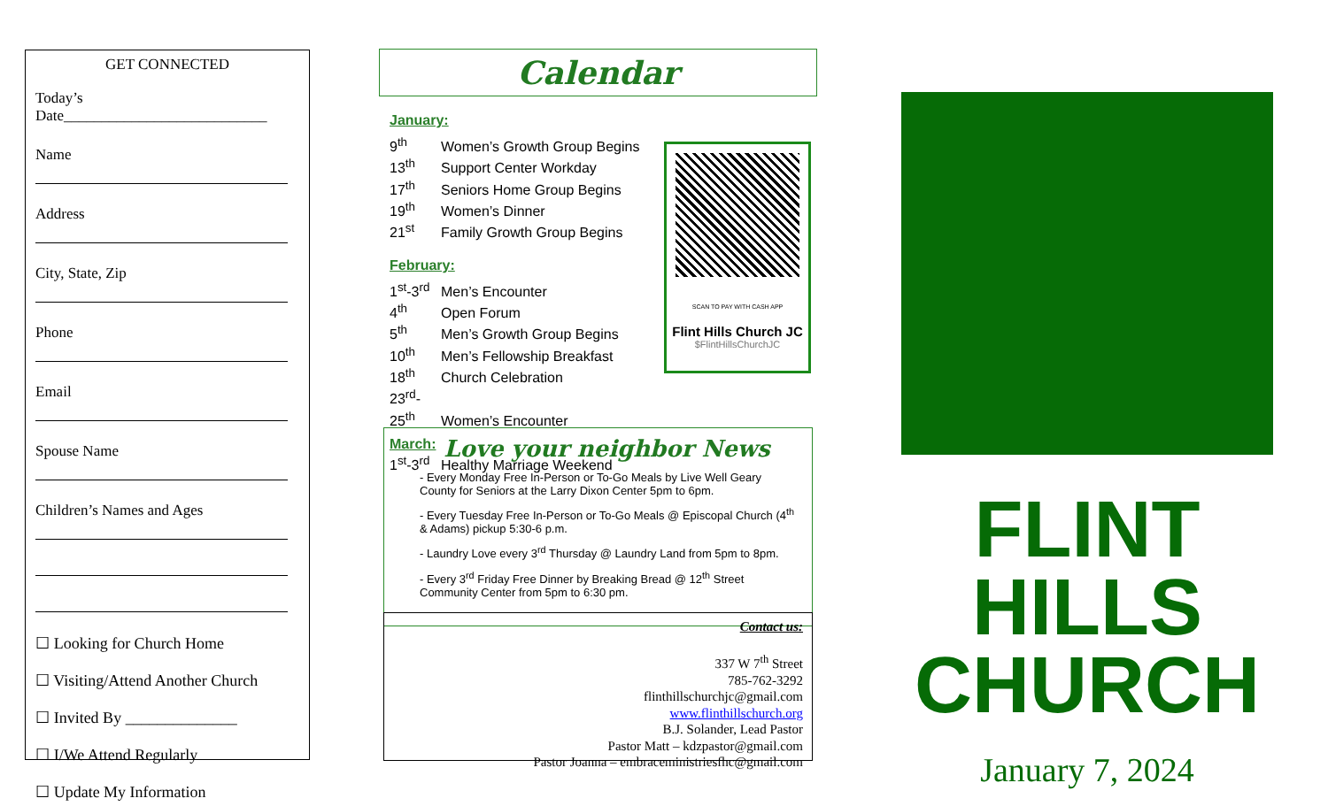GET CONNECTED
Today’s Date___________________________
Name
Address
City, State, Zip
Phone
Email
Spouse Name
Children’s Names and Ages
☐ Looking for Church Home
☐ Visiting/Attend Another Church
☐ Invited By ______________
☐ I/We Attend Regularly
☐ Update My Information
Calendar
January:
9<sup>th</sup> Women’s Growth Group Begins
13<sup>th</sup> Support Center Workday
17<sup>th</sup> Seniors Home Group Begins
19<sup>th</sup> Women’s Dinner
21<sup>st</sup> Family Growth Group Begins
February:
1<sup>st</sup>-3<sup>rd</sup> Men’s Encounter
4<sup>th</sup> Open Forum
5<sup>th</sup> Men’s Growth Group Begins
10<sup>th</sup> Men’s Fellowship Breakfast
18<sup>th</sup> Church Celebration
23<sup>rd</sup>-25<sup>th</sup> Women’s Encounter
March:
1<sup>st</sup>-3<sup>rd</sup> Healthy Marriage Weekend
SCAN TO PAY WITH CASH APP
Flint Hills Church JC
$FlintHillsChurchJC
Love your neighbor News
- Every Monday Free In-Person or To-Go Meals by Live Well Geary County for Seniors at the Larry Dixon Center 5pm to 6pm.
- Every Tuesday Free In-Person or To-Go Meals @ Episcopal Church (4<sup>th</sup> & Adams) pickup 5:30-6 p.m.
- Laundry Love every 3<sup>rd</sup> Thursday @ Laundry Land from 5pm to 8pm.
- Every 3<sup>rd</sup> Friday Free Dinner by Breaking Bread @ 12<sup>th</sup> Street Community Center from 5pm to 6:30 pm.
Contact us:
337 W 7<sup>th</sup> Street
785-762-3292
flinthillschurchjc@gmail.com
www.flinthillschurch.org
B.J. Solander, Lead Pastor
Pastor Matt – kdzpastor@gmail.com
Pastor Joanna – embraceministriesfhc@gmail.com
FLINT HILLS
CHURCH
January 7, 2024